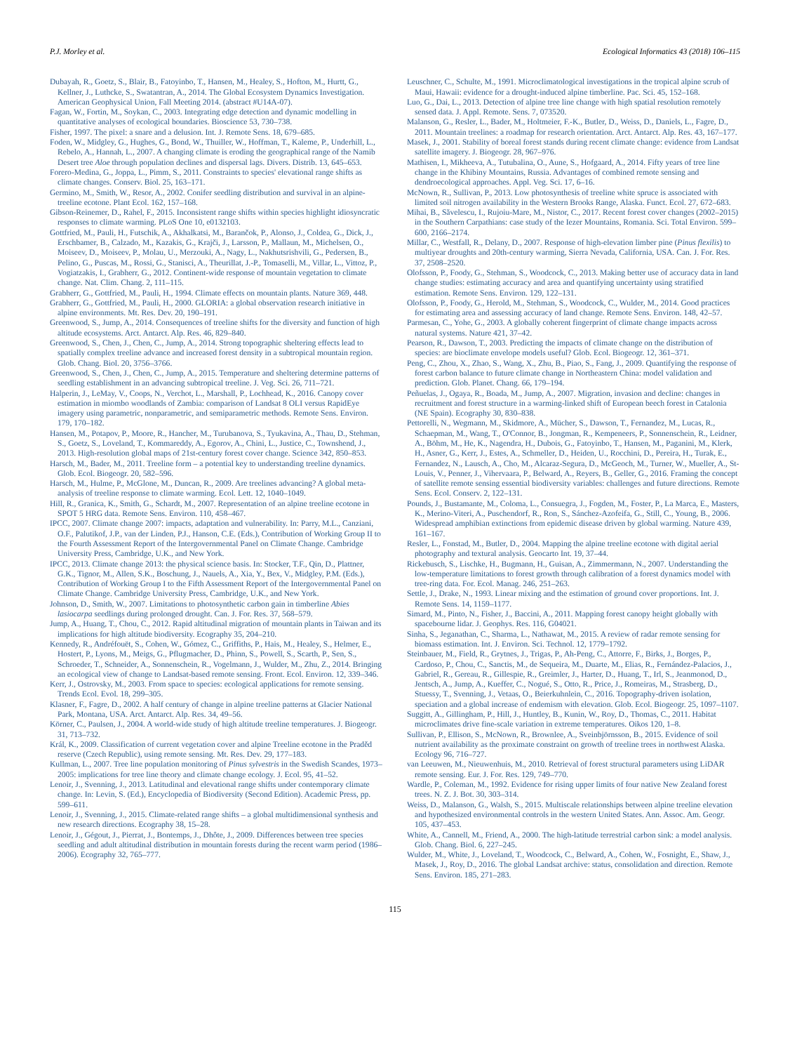P.J. Morley et al. Ecological Informatics 43 (2018) 106–115
Dubayah, R., Goetz, S., Blair, B., Fatoyinbo, T., Hansen, M., Healey, S., Hofton, M., Hurtt, G., Kellner, J., Luthcke, S., Swatantran, A., 2014. The Global Ecosystem Dynamics Investigation. American Geophysical Union, Fall Meeting 2014. (abstract #U14A-07).
Fagan, W., Fortin, M., Soykan, C., 2003. Integrating edge detection and dynamic modelling in quantitative analyses of ecological boundaries. Bioscience 53, 730–738.
Fisher, 1997. The pixel: a snare and a delusion. Int. J. Remote Sens. 18, 679–685.
Foden, W., Midgley, G., Hughes, G., Bond, W., Thuiller, W., Hoffman, T., Kaleme, P., Underhill, L., Rebelo, A., Hannah, L., 2007. A changing climate is eroding the geographical range of the Namib Desert tree Aloe through population declines and dispersal lags. Divers. Distrib. 13, 645–653.
Forero-Medina, G., Joppa, L., Pimm, S., 2011. Constraints to species' elevational range shifts as climate changes. Conserv. Biol. 25, 163–171.
Germino, M., Smith, W., Resor, A., 2002. Conifer seedling distribution and survival in an alpine-treeline ecotone. Plant Ecol. 162, 157–168.
Gibson-Reinemer, D., Rahel, F., 2015. Inconsistent range shifts within species highlight idiosyncratic responses to climate warming. PLoS One 10, e0132103.
Gottfried, M., Pauli, H., Futschik, A., Akhalkatsi, M., Barančok, P., Alonso, J., Coldea, G., Dick, J., Erschbamer, B., Calzado, M., Kazakis, G., Krajči, J., Larsson, P., Mallaun, M., Michelsen, O., Moiseev, D., Moiseev, P., Molau, U., Merzouki, A., Nagy, L., Nakhutsrishvili, G., Pedersen, B., Pelino, G., Puscas, M., Rossi, G., Stanisci, A., Theurillat, J.-P., Tomaselli, M., Villar, L., Vittoz, P., Vogiatzakis, I., Grabherr, G., 2012. Continent-wide response of mountain vegetation to climate change. Nat. Clim. Chang. 2, 111–115.
Grabherr, G., Gottfried, M., Pauli, H., 1994. Climate effects on mountain plants. Nature 369, 448.
Grabherr, G., Gottfried, M., Pauli, H., 2000. GLORIA: a global observation research initiative in alpine environments. Mt. Res. Dev. 20, 190–191.
Greenwood, S., Jump, A., 2014. Consequences of treeline shifts for the diversity and function of high altitude ecosystems. Arct. Antarct. Alp. Res. 46, 829–840.
Greenwood, S., Chen, J., Chen, C., Jump, A., 2014. Strong topographic sheltering effects lead to spatially complex treeline advance and increased forest density in a subtropical mountain region. Glob. Chang. Biol. 20, 3756–3766.
Greenwood, S., Chen, J., Chen, C., Jump, A., 2015. Temperature and sheltering determine patterns of seedling establishment in an advancing subtropical treeline. J. Veg. Sci. 26, 711–721.
Halperin, J., LeMay, V., Coops, N., Verchot, L., Marshall, P., Lochhead, K., 2016. Canopy cover estimation in miombo woodlands of Zambia: comparison of Landsat 8 OLI versus RapidEye imagery using parametric, nonparametric, and semiparametric methods. Remote Sens. Environ. 179, 170–182.
Hansen, M., Potapov, P., Moore, R., Hancher, M., Turubanova, S., Tyukavina, A., Thau, D., Stehman, S., Goetz, S., Loveland, T., Kommareddy, A., Egorov, A., Chini, L., Justice, C., Townshend, J., 2013. High-resolution global maps of 21st-century forest cover change. Science 342, 850–853.
Harsch, M., Bader, M., 2011. Treeline form – a potential key to understanding treeline dynamics. Glob. Ecol. Biogeogr. 20, 582–596.
Harsch, M., Hulme, P., McGlone, M., Duncan, R., 2009. Are treelines advancing? A global meta-analysis of treeline response to climate warming. Ecol. Lett. 12, 1040–1049.
Hill, R., Granica, K., Smith, G., Schardt, M., 2007. Representation of an alpine treeline ecotone in SPOT 5 HRG data. Remote Sens. Environ. 110, 458–467.
IPCC, 2007. Climate change 2007: impacts, adaptation and vulnerability. In: Parry, M.L., Canziani, O.F., Palutikof, J.P., van der Linden, P.J., Hanson, C.E. (Eds.), Contribution of Working Group II to the Fourth Assessment Report of the Intergovernmental Panel on Climate Change. Cambridge University Press, Cambridge, U.K., and New York.
IPCC, 2013. Climate change 2013: the physical science basis. In: Stocker, T.F., Qin, D., Plattner, G.K., Tignor, M., Allen, S.K., Boschung, J., Nauels, A., Xia, Y., Bex, V., Midgley, P.M. (Eds.), Contribution of Working Group I to the Fifth Assessment Report of the Intergovernmental Panel on Climate Change. Cambridge University Press, Cambridge, U.K., and New York.
Johnson, D., Smith, W., 2007. Limitations to photosynthetic carbon gain in timberline Abies lasiocarpa seedlings during prolonged drought. Can. J. For. Res. 37, 568–579.
Jump, A., Huang, T., Chou, C., 2012. Rapid altitudinal migration of mountain plants in Taiwan and its implications for high altitude biodiversity. Ecography 35, 204–210.
Kennedy, R., Andréfouët, S., Cohen, W., Gómez, C., Griffiths, P., Hais, M., Healey, S., Helmer, E., Hostert, P., Lyons, M., Meigs, G., Pflugmacher, D., Phinn, S., Powell, S., Scarth, P., Sen, S., Schroeder, T., Schneider, A., Sonnenschein, R., Vogelmann, J., Wulder, M., Zhu, Z., 2014. Bringing an ecological view of change to Landsat-based remote sensing. Front. Ecol. Environ. 12, 339–346.
Kerr, J., Ostrovsky, M., 2003. From space to species: ecological applications for remote sensing. Trends Ecol. Evol. 18, 299–305.
Klasner, F., Fagre, D., 2002. A half century of change in alpine treeline patterns at Glacier National Park, Montana, USA. Arct. Antarct. Alp. Res. 34, 49–56.
Körner, C., Paulsen, J., 2004. A world-wide study of high altitude treeline temperatures. J. Biogeogr. 31, 713–732.
Král, K., 2009. Classification of current vegetation cover and alpine Treeline ecotone in the Praděd reserve (Czech Republic), using remote sensing. Mt. Res. Dev. 29, 177–183.
Kullman, L., 2007. Tree line population monitoring of Pinus sylvestris in the Swedish Scandes, 1973–2005: implications for tree line theory and climate change ecology. J. Ecol. 95, 41–52.
Lenoir, J., Svenning, J., 2013. Latitudinal and elevational range shifts under contemporary climate change. In: Levin, S. (Ed.), Encyclopedia of Biodiversity (Second Edition). Academic Press, pp. 599–611.
Lenoir, J., Svenning, J., 2015. Climate-related range shifts – a global multidimensional synthesis and new research directions. Ecography 38, 15–28.
Lenoir, J., Gégout, J., Pierrat, J., Bontemps, J., Dhôte, J., 2009. Differences between tree species seedling and adult altitudinal distribution in mountain forests during the recent warm period (1986–2006). Ecography 32, 765–777.
Leuschner, C., Schulte, M., 1991. Microclimatological investigations in the tropical alpine scrub of Maui, Hawaii: evidence for a drought-induced alpine timberline. Pac. Sci. 45, 152–168.
Luo, G., Dai, L., 2013. Detection of alpine tree line change with high spatial resolution remotely sensed data. J. Appl. Remote. Sens. 7, 073520.
Malanson, G., Resler, L., Bader, M., Holtmeier, F.-K., Butler, D., Weiss, D., Daniels, L., Fagre, D., 2011. Mountain treelines: a roadmap for research orientation. Arct. Antarct. Alp. Res. 43, 167–177.
Masek, J., 2001. Stability of boreal forest stands during recent climate change: evidence from Landsat satellite imagery. J. Biogeogr. 28, 967–976.
Mathisen, I., Mikheeva, A., Tutubalina, O., Aune, S., Hofgaard, A., 2014. Fifty years of tree line change in the Khibiny Mountains, Russia. Advantages of combined remote sensing and dendroecological approaches. Appl. Veg. Sci. 17, 6–16.
McNown, R., Sullivan, P., 2013. Low photosynthesis of treeline white spruce is associated with limited soil nitrogen availability in the Western Brooks Range, Alaska. Funct. Ecol. 27, 672–683.
Mihai, B., Săvelescu, I., Rujoiu-Mare, M., Nistor, C., 2017. Recent forest cover changes (2002–2015) in the Southern Carpathians: case study of the Iezer Mountains, Romania. Sci. Total Environ. 599–600, 2166–2174.
Millar, C., Westfall, R., Delany, D., 2007. Response of high-elevation limber pine (Pinus flexilis) to multiyear droughts and 20th-century warming, Sierra Nevada, California, USA. Can. J. For. Res. 37, 2508–2520.
Olofsson, P., Foody, G., Stehman, S., Woodcock, C., 2013. Making better use of accuracy data in land change studies: estimating accuracy and area and quantifying uncertainty using stratified estimation. Remote Sens. Environ. 129, 122–131.
Olofsson, P., Foody, G., Herold, M., Stehman, S., Woodcock, C., Wulder, M., 2014. Good practices for estimating area and assessing accuracy of land change. Remote Sens. Environ. 148, 42–57.
Parmesan, C., Yohe, G., 2003. A globally coherent fingerprint of climate change impacts across natural systems. Nature 421, 37–42.
Pearson, R., Dawson, T., 2003. Predicting the impacts of climate change on the distribution of species: are bioclimate envelope models useful? Glob. Ecol. Biogeogr. 12, 361–371.
Peng, C., Zhou, X., Zhao, S., Wang, X., Zhu, B., Piao, S., Fang, J., 2009. Quantifying the response of forest carbon balance to future climate change in Northeastern China: model validation and prediction. Glob. Planet. Chang. 66, 179–194.
Peñuelas, J., Ogaya, R., Boada, M., Jump, A., 2007. Migration, invasion and decline: changes in recruitment and forest structure in a warming-linked shift of European beech forest in Catalonia (NE Spain). Ecography 30, 830–838.
Pettorelli, N., Wegmann, M., Skidmore, A., Mücher, S., Dawson, T., Fernandez, M., Lucas, R., Schaepman, M., Wang, T., O'Connor, B., Jongman, R., Kempeneers, P., Sonnenschein, R., Leidner, A., Böhm, M., He, K., Nagendra, H., Dubois, G., Fatoyinbo, T., Hansen, M., Paganini, M., Klerk, H., Asner, G., Kerr, J., Estes, A., Schmeller, D., Heiden, U., Rocchini, D., Pereira, H., Turak, E., Fernandez, N., Lausch, A., Cho, M., Alcaraz-Segura, D., McGeoch, M., Turner, W., Mueller, A., St-Louis, V., Penner, J., Vihervaara, P., Belward, A., Reyers, B., Geller, G., 2016. Framing the concept of satellite remote sensing essential biodiversity variables: challenges and future directions. Remote Sens. Ecol. Conserv. 2, 122–131.
Pounds, J., Bustamante, M., Coloma, L., Consuegra, J., Fogden, M., Foster, P., La Marca, E., Masters, K., Merino-Viteri, A., Puschendorf, R., Ron, S., Sánchez-Azofeifa, G., Still, C., Young, B., 2006. Widespread amphibian extinctions from epidemic disease driven by global warming. Nature 439, 161–167.
Resler, L., Fonstad, M., Butler, D., 2004. Mapping the alpine treeline ecotone with digital aerial photography and textural analysis. Geocarto Int. 19, 37–44.
Rickebusch, S., Lischke, H., Bugmann, H., Guisan, A., Zimmermann, N., 2007. Understanding the low-temperature limitations to forest growth through calibration of a forest dynamics model with tree-ring data. For. Ecol. Manag. 246, 251–263.
Settle, J., Drake, N., 1993. Linear mixing and the estimation of ground cover proportions. Int. J. Remote Sens. 14, 1159–1177.
Simard, M., Pinto, N., Fisher, J., Baccini, A., 2011. Mapping forest canopy height globally with spacebourne lidar. J. Geophys. Res. 116, G04021.
Sinha, S., Jeganathan, C., Sharma, L., Nathawat, M., 2015. A review of radar remote sensing for biomass estimation. Int. J. Environ. Sci. Technol. 12, 1779–1792.
Steinbauer, M., Field, R., Grytnes, J., Trigas, P., Ah-Peng, C., Attorre, F., Birks, J., Borges, P., Cardoso, P., Chou, C., Sanctis, M., de Sequeira, M., Duarte, M., Elias, R., Fernández-Palacios, J., Gabriel, R., Gereau, R., Gillespie, R., Greimler, J., Harter, D., Huang, T., Irl, S., Jeanmonod, D., Jentsch, A., Jump, A., Kueffer, C., Nogué, S., Otto, R., Price, J., Romeiras, M., Strasberg, D., Stuessy, T., Svenning, J., Vetaas, O., Beierkuhnlein, C., 2016. Topography-driven isolation, speciation and a global increase of endemism with elevation. Glob. Ecol. Biogeogr. 25, 1097–1107.
Suggitt, A., Gillingham, P., Hill, J., Huntley, B., Kunin, W., Roy, D., Thomas, C., 2011. Habitat microclimates drive fine-scale variation in extreme temperatures. Oikos 120, 1–8.
Sullivan, P., Ellison, S., McNown, R., Brownlee, A., Sveinbjörnsson, B., 2015. Evidence of soil nutrient availability as the proximate constraint on growth of treeline trees in northwest Alaska. Ecology 96, 716–727.
van Leeuwen, M., Nieuwenhuis, M., 2010. Retrieval of forest structural parameters using LiDAR remote sensing. Eur. J. For. Res. 129, 749–770.
Wardle, P., Coleman, M., 1992. Evidence for rising upper limits of four native New Zealand forest trees. N. Z. J. Bot. 30, 303–314.
Weiss, D., Malanson, G., Walsh, S., 2015. Multiscale relationships between alpine treeline elevation and hypothesized environmental controls in the western United States. Ann. Assoc. Am. Geogr. 105, 437–453.
White, A., Cannell, M., Friend, A., 2000. The high-latitude terrestrial carbon sink: a model analysis. Glob. Chang. Biol. 6, 227–245.
Wulder, M., White, J., Loveland, T., Woodcock, C., Belward, A., Cohen, W., Fosnight, E., Shaw, J., Masek, J., Roy, D., 2016. The global Landsat archive: status, consolidation and direction. Remote Sens. Environ. 185, 271–283.
115